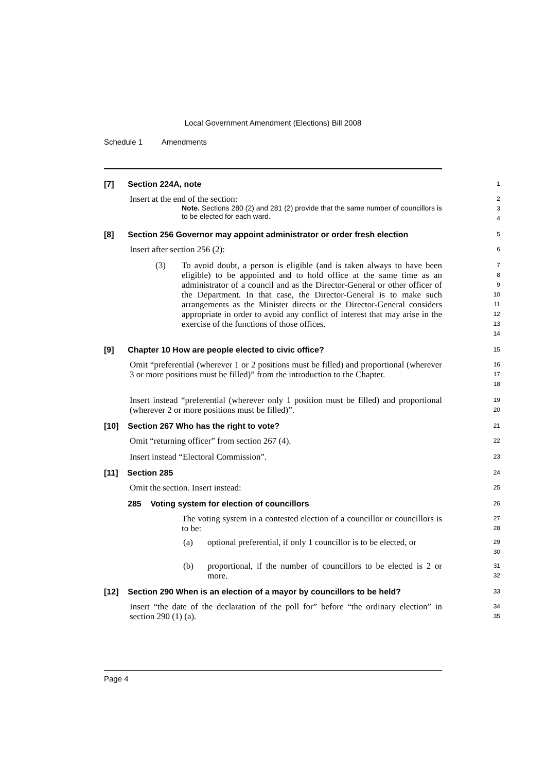Local Government Amendment (Elections) Bill 2008
Schedule 1 Amendments
[7] Section 224A, note
1
Insert at the end of the section:
2
Note. Sections 280 (2) and 281 (2) provide that the same number of councillors is to be elected for each ward.
3
4
[8] Section 256 Governor may appoint administrator or order fresh election
5
Insert after section 256 (2):
6
(3) To avoid doubt, a person is eligible (and is taken always to have been eligible) to be appointed and to hold office at the same time as an administrator of a council and as the Director-General or other officer of the Department. In that case, the Director-General is to make such arrangements as the Minister directs or the Director-General considers appropriate in order to avoid any conflict of interest that may arise in the exercise of the functions of those offices.
7
8
9
10
11
12
13
14
[9] Chapter 10 How are people elected to civic office?
15
Omit “preferential (wherever 1 or 2 positions must be filled) and proportional (wherever 3 or more positions must be filled)” from the introduction to the Chapter.
16
17
18
Insert instead “preferential (wherever only 1 position must be filled) and proportional (wherever 2 or more positions must be filled)”.
19
20
[10] Section 267 Who has the right to vote?
21
Omit “returning officer” from section 267 (4).
22
Insert instead “Electoral Commission”.
23
[11] Section 285
24
Omit the section. Insert instead:
25
285 Voting system for election of councillors
26
The voting system in a contested election of a councillor or councillors is to be:
27
28
(a) optional preferential, if only 1 councillor is to be elected, or
29
30
(b) proportional, if the number of councillors to be elected is 2 or more.
31
32
[12] Section 290 When is an election of a mayor by councillors to be held?
33
Insert “the date of the declaration of the poll for” before “the ordinary election” in section 290 (1) (a).
34
35
Page 4